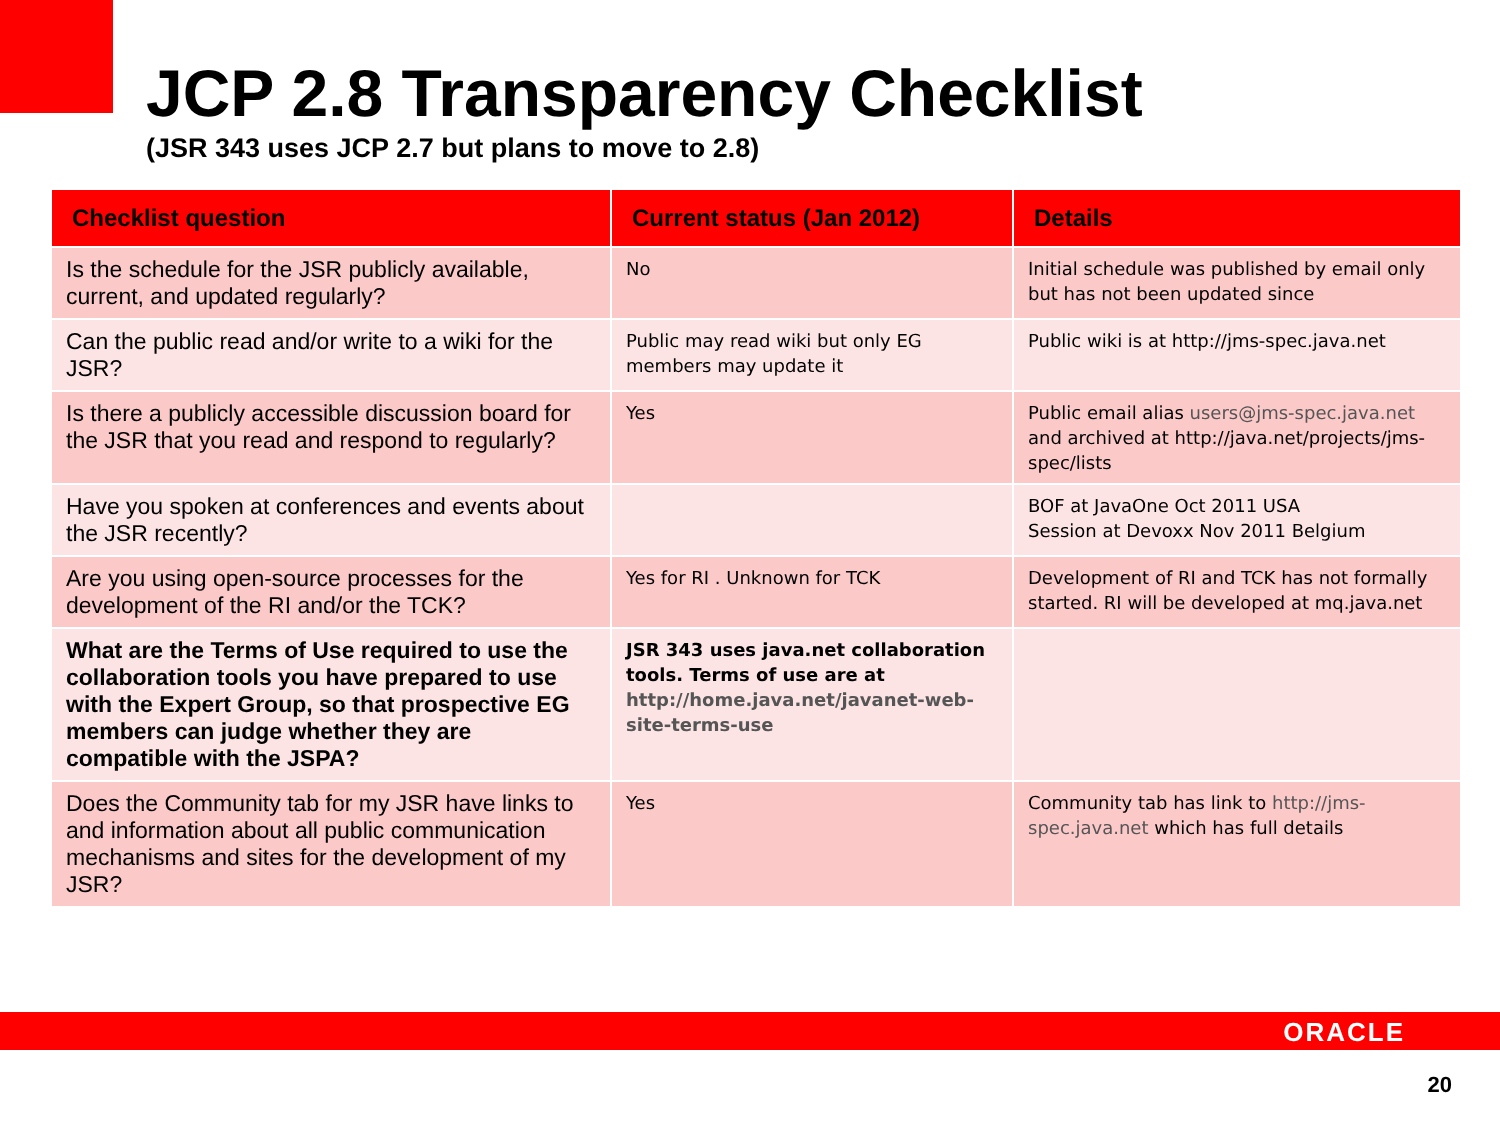JCP 2.8 Transparency Checklist
(JSR 343 uses JCP 2.7 but plans to move to 2.8)
| Checklist question | Current status (Jan 2012) | Details |
| --- | --- | --- |
| Is the schedule for the JSR publicly available, current, and updated regularly? | No | Initial schedule was published by email only but has not been updated since |
| Can the public read and/or write to a wiki for the JSR? | Public may read wiki but only EG members may update it | Public wiki is at http://jms-spec.java.net |
| Is there a publicly accessible discussion board for the JSR that you read and respond to regularly? | Yes | Public email alias users@jms-spec.java.net and archived at http://java.net/projects/jms-spec/lists |
| Have you spoken at conferences and events about the JSR recently? | | BOF at JavaOne Oct 2011 USA Session at Devoxx Nov 2011 Belgium |
| Are you using open-source processes for the development of the RI and/or the TCK? | Yes for RI . Unknown for TCK | Development of RI and TCK has not formally started. RI will be developed at mq.java.net |
| What are the Terms of Use required to use the collaboration tools you have prepared to use with the Expert Group, so that prospective EG members can judge whether they are compatible with the JSPA? | JSR 343 uses java.net collaboration tools. Terms of use are at http://home.java.net/javanet-web-site-terms-use | |
| Does the Community tab for my JSR have links to and information about all public communication mechanisms and sites for the development of my JSR? | Yes | Community tab has link to http://jms-spec.java.net which has full details |
ORACLE
20